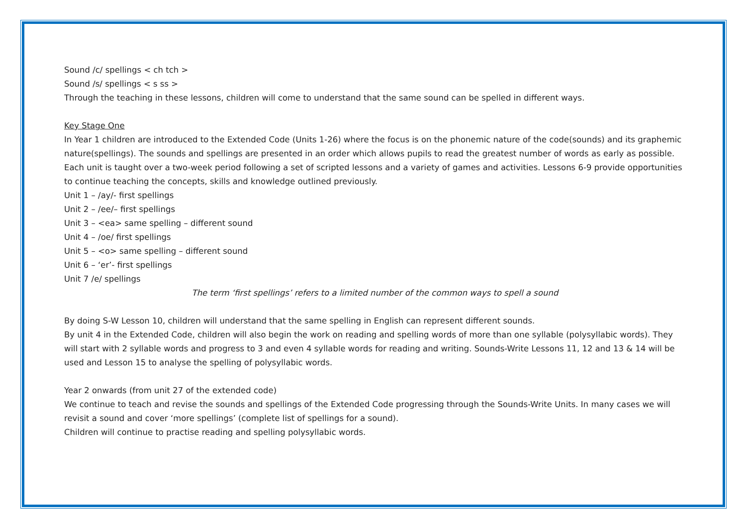Sound /c/ spellings < ch tch >
Sound /s/ spellings < s ss >
Through the teaching in these lessons, children will come to understand that the same sound can be spelled in different ways.
Key Stage One
In Year 1 children are introduced to the Extended Code (Units 1-26) where the focus is on the phonemic nature of the code(sounds) and its graphemic nature(spellings). The sounds and spellings are presented in an order which allows pupils to read the greatest number of words as early as possible. Each unit is taught over a two-week period following a set of scripted lessons and a variety of games and activities. Lessons 6-9 provide opportunities to continue teaching the concepts, skills and knowledge outlined previously.
Unit 1 – /ay/- first spellings
Unit 2 – /ee/– first spellings
Unit 3 – <ea> same spelling – different sound
Unit 4 – /oe/ first spellings
Unit 5 – <o> same spelling – different sound
Unit 6 – ‘er’- first spellings
Unit 7 /e/ spellings
The term ‘first spellings’ refers to a limited number of the common ways to spell a sound
By doing S-W Lesson 10, children will understand that the same spelling in English can represent different sounds.
By unit 4 in the Extended Code, children will also begin the work on reading and spelling words of more than one syllable (polysyllabic words). They will start with 2 syllable words and progress to 3 and even 4 syllable words for reading and writing. Sounds-Write Lessons 11, 12 and 13 & 14 will be used and Lesson 15 to analyse the spelling of polysyllabic words.
Year 2 onwards (from unit 27 of the extended code)
We continue to teach and revise the sounds and spellings of the Extended Code progressing through the Sounds-Write Units. In many cases we will revisit a sound and cover ‘more spellings’ (complete list of spellings for a sound).
Children will continue to practise reading and spelling polysyllabic words.